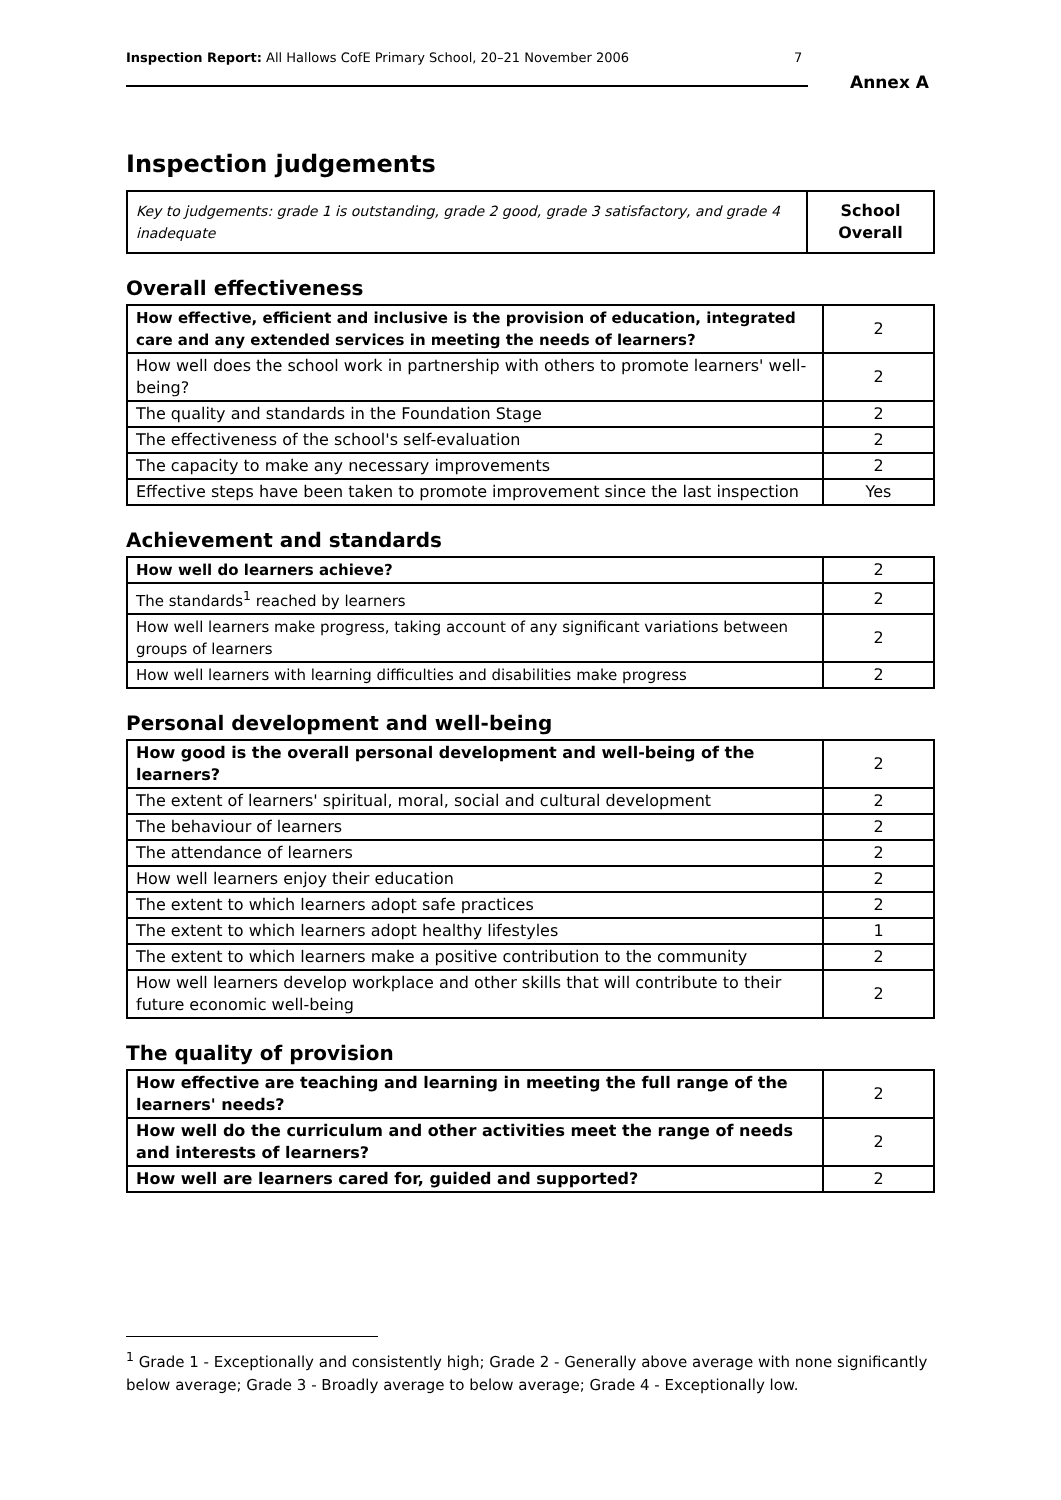Inspection Report: All Hallows CofE Primary School, 20–21 November 2006 7
Annex A
Inspection judgements
| Key to judgements: grade 1 is outstanding, grade 2 good, grade 3 satisfactory, and grade 4 inadequate | School Overall |
Overall effectiveness
| How effective, efficient and inclusive is the provision of education, integrated care and any extended services in meeting the needs of learners? | 2 |
| How well does the school work in partnership with others to promote learners' well-being? | 2 |
| The quality and standards in the Foundation Stage | 2 |
| The effectiveness of the school's self-evaluation | 2 |
| The capacity to make any necessary improvements | 2 |
| Effective steps have been taken to promote improvement since the last inspection | Yes |
Achievement and standards
| How well do learners achieve? | 2 |
| The standards<sup>1</sup> reached by learners | 2 |
| How well learners make progress, taking account of any significant variations between groups of learners | 2 |
| How well learners with learning difficulties and disabilities make progress | 2 |
Personal development and well-being
| How good is the overall personal development and well-being of the learners? | 2 |
| The extent of learners' spiritual, moral, social and cultural development | 2 |
| The behaviour of learners | 2 |
| The attendance of learners | 2 |
| How well learners enjoy their education | 2 |
| The extent to which learners adopt safe practices | 2 |
| The extent to which learners adopt healthy lifestyles | 1 |
| The extent to which learners make a positive contribution to the community | 2 |
| How well learners develop workplace and other skills that will contribute to their future economic well-being | 2 |
The quality of provision
| How effective are teaching and learning in meeting the full range of the learners' needs? | 2 |
| How well do the curriculum and other activities meet the range of needs and interests of learners? | 2 |
| How well are learners cared for, guided and supported? | 2 |
<sup>1</sup> Grade 1 - Exceptionally and consistently high; Grade 2 - Generally above average with none significantly below average; Grade 3 - Broadly average to below average; Grade 4 - Exceptionally low.